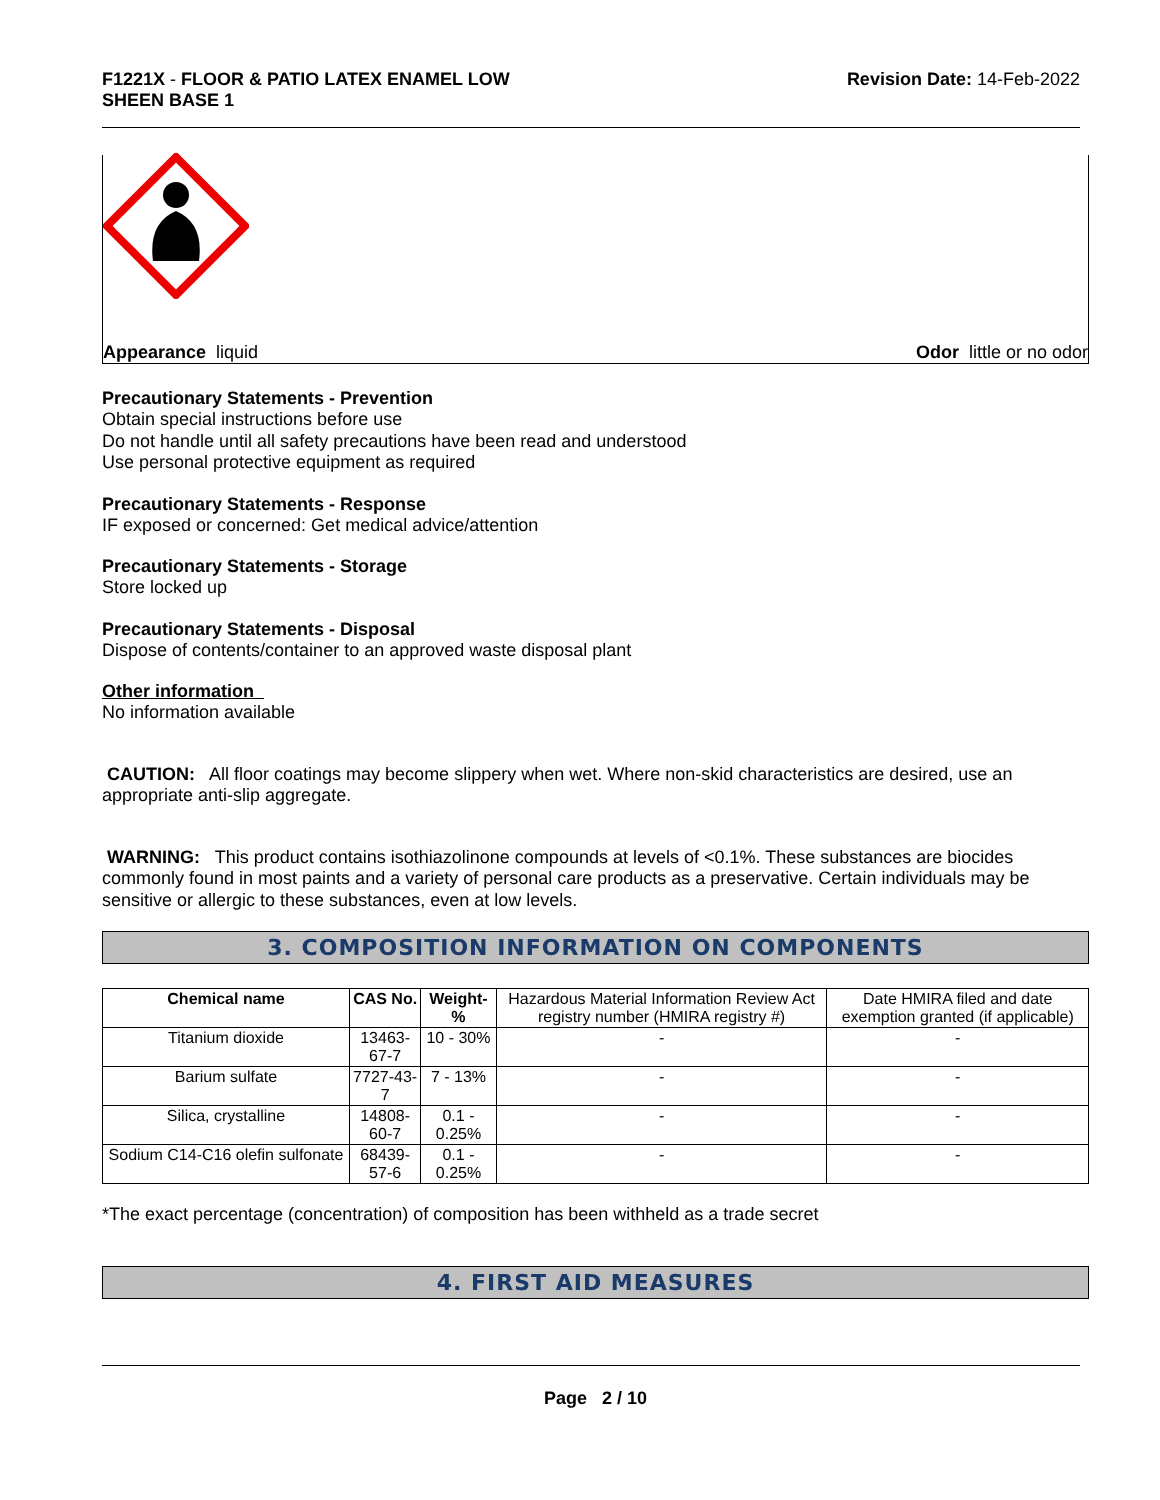F1221X - FLOOR & PATIO LATEX ENAMEL LOW
SHEEN BASE 1
Revision Date: 14-Feb-2022
Appearance liquid Odor little or no odor
Precautionary Statements - Prevention
Obtain special instructions before use
Do not handle until all safety precautions have been read and understood
Use personal protective equipment as required
Precautionary Statements - Response
IF exposed or concerned: Get medical advice/attention
Precautionary Statements - Storage
Store locked up
Precautionary Statements - Disposal
Dispose of contents/container to an approved waste disposal plant
Other information
No information available
CAUTION: All floor coatings may become slippery when wet. Where non-skid characteristics are desired, use an appropriate anti-slip aggregate.
WARNING: This product contains isothiazolinone compounds at levels of <0.1%. These substances are biocides commonly found in most paints and a variety of personal care products as a preservative. Certain individuals may be sensitive or allergic to these substances, even at low levels.
3. COMPOSITION INFORMATION ON COMPONENTS
| Chemical name | CAS No. | Weight-% | Hazardous Material Information Review Act registry number (HMIRA registry #) | Date HMIRA filed and date exemption granted (if applicable) |
| Titanium dioxide | 13463-67-7 | 10 - 30% | - | - |
| Barium sulfate | 7727-43-7 | 7 - 13% | - | - |
| Silica, crystalline | 14808-60-7 | 0.1 - 0.25% | - | - |
| Sodium C14-C16 olefin sulfonate | 68439-57-6 | 0.1 - 0.25% | - | - |
*The exact percentage (concentration) of composition has been withheld as a trade secret
4. FIRST AID MEASURES
Page 2 / 10